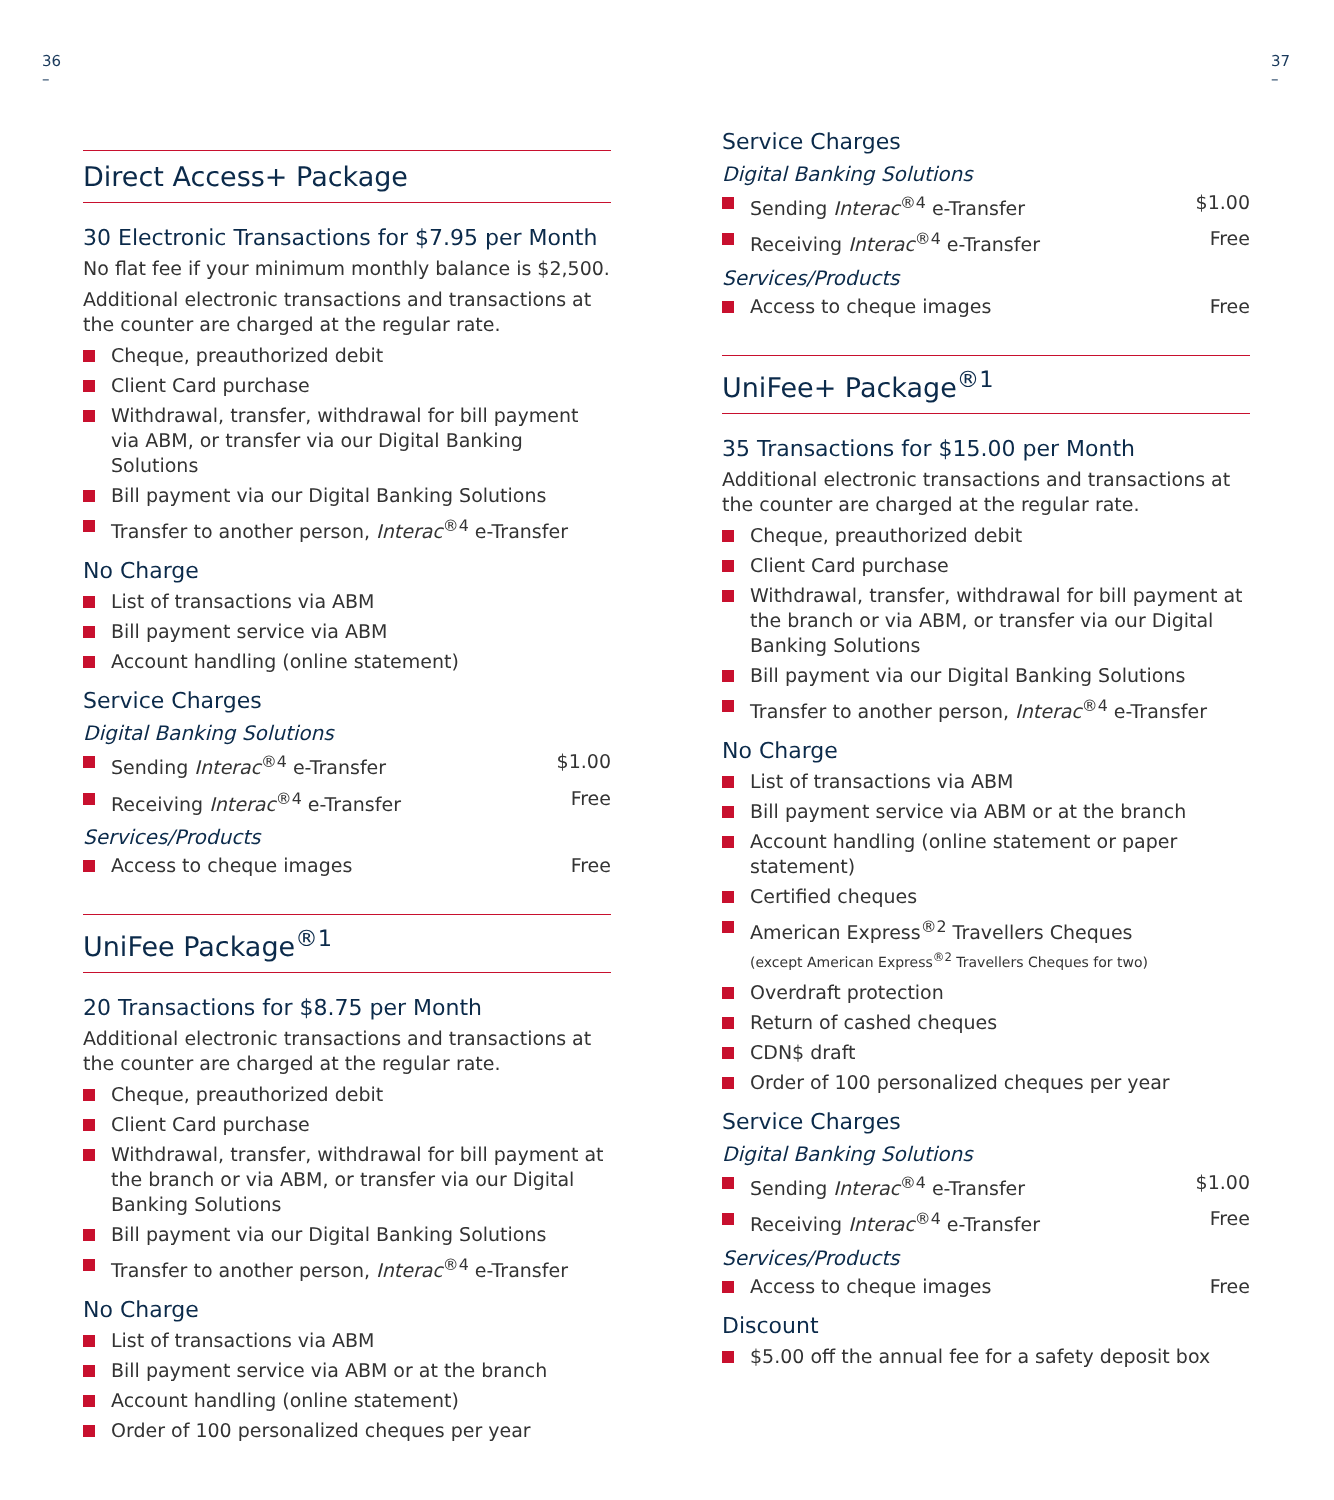36
–
37
–
Direct Access+ Package
30 Electronic Transactions for $7.95 per Month
No flat fee if your minimum monthly balance is $2,500.
Additional electronic transactions and transactions at the counter are charged at the regular rate.
Cheque, preauthorized debit
Client Card purchase
Withdrawal, transfer, withdrawal for bill payment via ABM, or transfer via our Digital Banking Solutions
Bill payment via our Digital Banking Solutions
Transfer to another person, Interac<sup>®4</sup> e-Transfer
No Charge
List of transactions via ABM
Bill payment service via ABM
Account handling (online statement)
Service Charges
Digital Banking Solutions
Sending Interac<sup>®4</sup> e-Transfer $1.00
Receiving Interac<sup>®4</sup> e-Transfer Free
Services/Products
Access to cheque images Free
UniFee Package<sup>®1</sup>
20 Transactions for $8.75 per Month
Additional electronic transactions and transactions at the counter are charged at the regular rate.
Cheque, preauthorized debit
Client Card purchase
Withdrawal, transfer, withdrawal for bill payment at the branch or via ABM, or transfer via our Digital Banking Solutions
Bill payment via our Digital Banking Solutions
Transfer to another person, Interac<sup>®4</sup> e-Transfer
No Charge
List of transactions via ABM
Bill payment service via ABM or at the branch
Account handling (online statement)
Order of 100 personalized cheques per year
Service Charges
Digital Banking Solutions
Sending Interac<sup>®4</sup> e-Transfer $1.00
Receiving Interac<sup>®4</sup> e-Transfer Free
Services/Products
Access to cheque images Free
UniFee+ Package<sup>®1</sup>
35 Transactions for $15.00 per Month
Additional electronic transactions and transactions at the counter are charged at the regular rate.
Cheque, preauthorized debit
Client Card purchase
Withdrawal, transfer, withdrawal for bill payment at the branch or via ABM, or transfer via our Digital Banking Solutions
Bill payment via our Digital Banking Solutions
Transfer to another person, Interac<sup>®4</sup> e-Transfer
No Charge
List of transactions via ABM
Bill payment service via ABM or at the branch
Account handling (online statement or paper statement)
Certified cheques
American Express<sup>®2</sup> Travellers Cheques
(except American Express<sup>®2</sup> Travellers Cheques for two)
Overdraft protection
Return of cashed cheques
CDN$ draft
Order of 100 personalized cheques per year
Service Charges
Digital Banking Solutions
Sending Interac<sup>®4</sup> e-Transfer $1.00
Receiving Interac<sup>®4</sup> e-Transfer Free
Services/Products
Access to cheque images Free
Discount
$5.00 off the annual fee for a safety deposit box